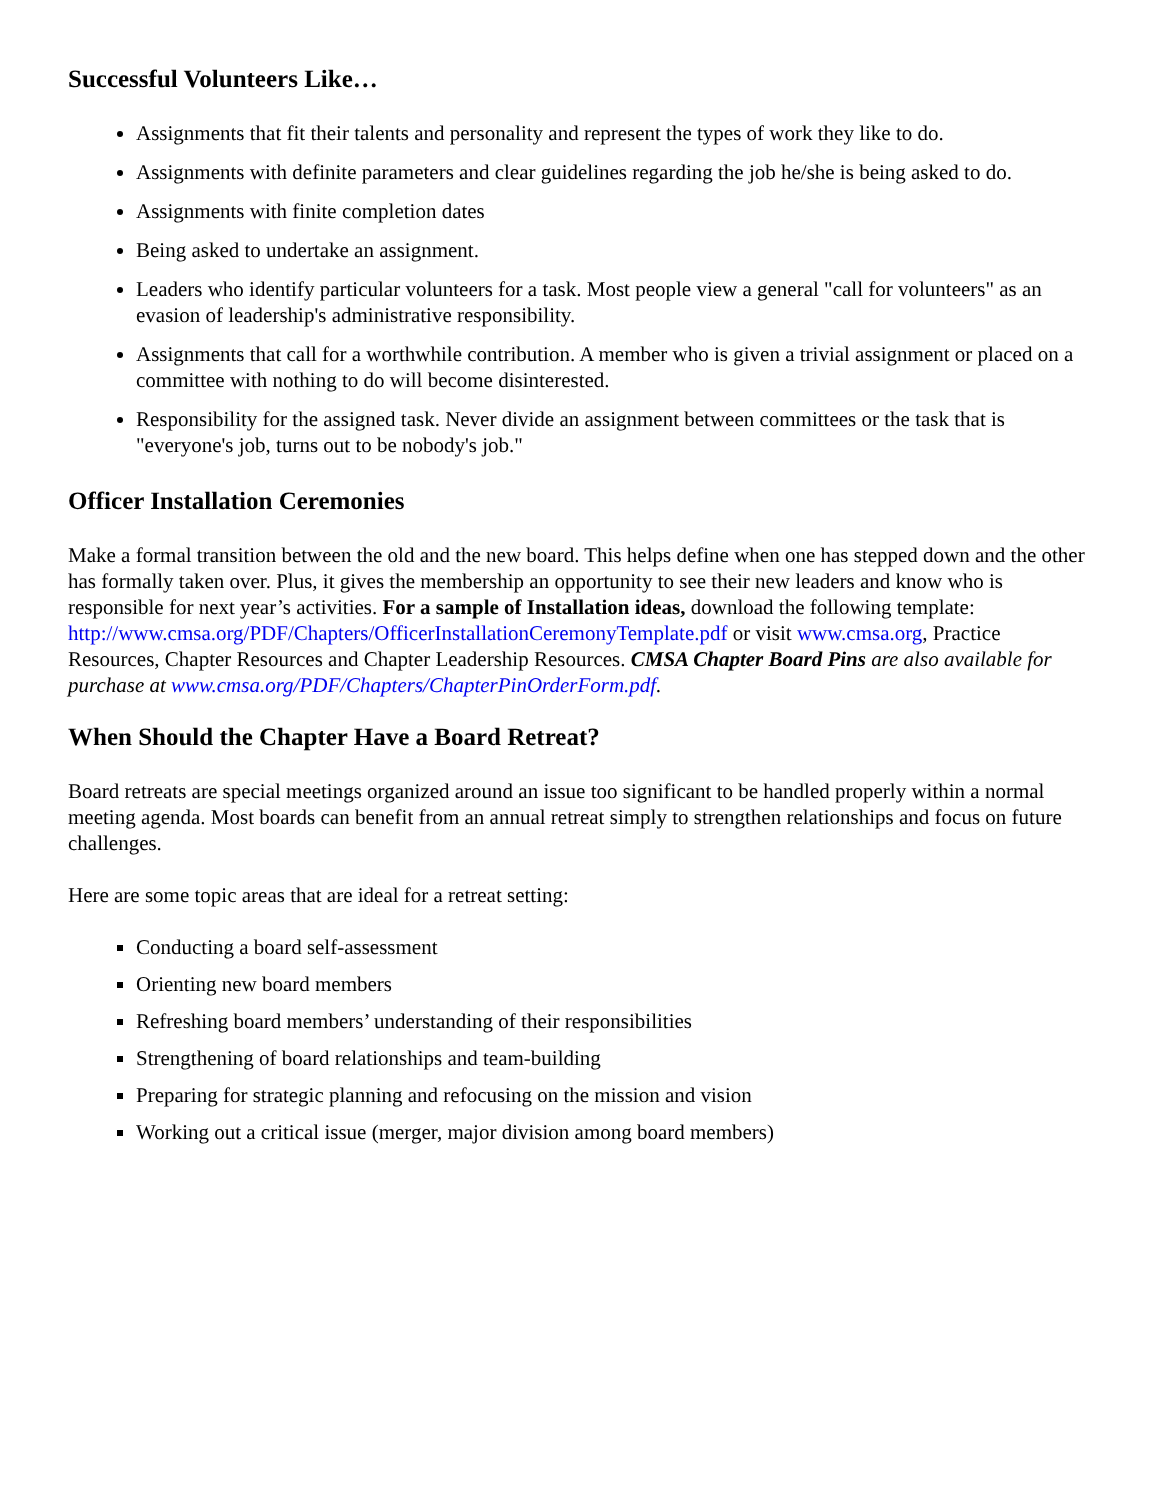Successful Volunteers Like…
Assignments that fit their talents and personality and represent the types of work they like to do.
Assignments with definite parameters and clear guidelines regarding the job he/she is being asked to do.
Assignments with finite completion dates
Being asked to undertake an assignment.
Leaders who identify particular volunteers for a task. Most people view a general "call for volunteers" as an evasion of leadership's administrative responsibility.
Assignments that call for a worthwhile contribution. A member who is given a trivial assignment or placed on a committee with nothing to do will become disinterested.
Responsibility for the assigned task. Never divide an assignment between committees or the task that is "everyone's job, turns out to be nobody's job."
Officer Installation Ceremonies
Make a formal transition between the old and the new board. This helps define when one has stepped down and the other has formally taken over. Plus, it gives the membership an opportunity to see their new leaders and know who is responsible for next year’s activities. For a sample of Installation ideas, download the following template: http://www.cmsa.org/PDF/Chapters/OfficerInstallationCeremonyTemplate.pdf or visit www.cmsa.org, Practice Resources, Chapter Resources and Chapter Leadership Resources. CMSA Chapter Board Pins are also available for purchase at www.cmsa.org/PDF/Chapters/ChapterPinOrderForm.pdf.
When Should the Chapter Have a Board Retreat?
Board retreats are special meetings organized around an issue too significant to be handled properly within a normal meeting agenda. Most boards can benefit from an annual retreat simply to strengthen relationships and focus on future challenges.
Here are some topic areas that are ideal for a retreat setting:
Conducting a board self-assessment
Orienting new board members
Refreshing board members’ understanding of their responsibilities
Strengthening of board relationships and team-building
Preparing for strategic planning and refocusing on the mission and vision
Working out a critical issue (merger, major division among board members)